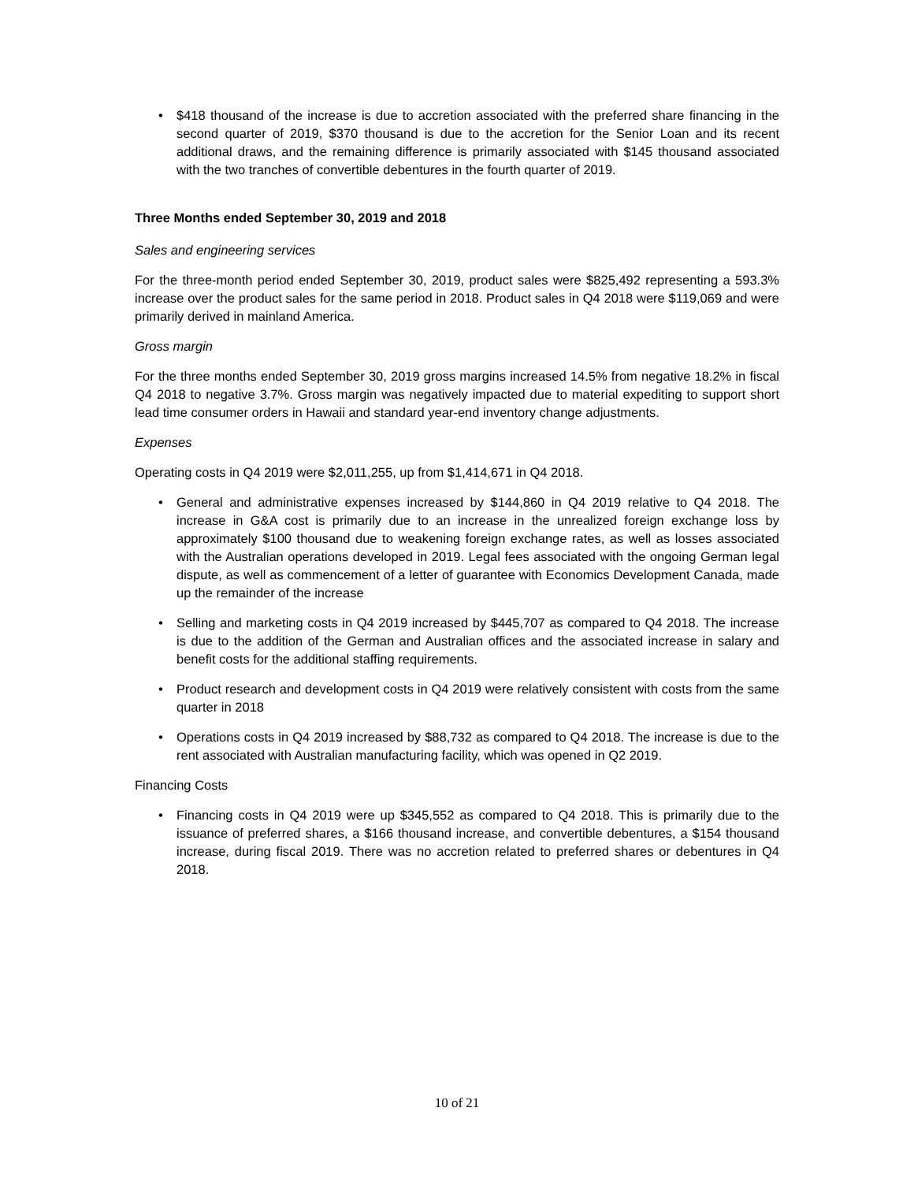• $418 thousand of the increase is due to accretion associated with the preferred share financing in the second quarter of 2019, $370 thousand is due to the accretion for the Senior Loan and its recent additional draws, and the remaining difference is primarily associated with $145 thousand associated with the two tranches of convertible debentures in the fourth quarter of 2019.
Three Months ended September 30, 2019 and 2018
Sales and engineering services
For the three-month period ended September 30, 2019, product sales were $825,492 representing a 593.3% increase over the product sales for the same period in 2018. Product sales in Q4 2018 were $119,069 and were primarily derived in mainland America.
Gross margin
For the three months ended September 30, 2019 gross margins increased 14.5% from negative 18.2% in fiscal Q4 2018 to negative 3.7%. Gross margin was negatively impacted due to material expediting to support short lead time consumer orders in Hawaii and standard year-end inventory change adjustments.
Expenses
Operating costs in Q4 2019 were $2,011,255, up from $1,414,671 in Q4 2018.
• General and administrative expenses increased by $144,860 in Q4 2019 relative to Q4 2018. The increase in G&A cost is primarily due to an increase in the unrealized foreign exchange loss by approximately $100 thousand due to weakening foreign exchange rates, as well as losses associated with the Australian operations developed in 2019. Legal fees associated with the ongoing German legal dispute, as well as commencement of a letter of guarantee with Economics Development Canada, made up the remainder of the increase
• Selling and marketing costs in Q4 2019 increased by $445,707 as compared to Q4 2018. The increase is due to the addition of the German and Australian offices and the associated increase in salary and benefit costs for the additional staffing requirements.
• Product research and development costs in Q4 2019 were relatively consistent with costs from the same quarter in 2018
• Operations costs in Q4 2019 increased by $88,732 as compared to Q4 2018. The increase is due to the rent associated with Australian manufacturing facility, which was opened in Q2 2019.
Financing Costs
• Financing costs in Q4 2019 were up $345,552 as compared to Q4 2018. This is primarily due to the issuance of preferred shares, a $166 thousand increase, and convertible debentures, a $154 thousand increase, during fiscal 2019. There was no accretion related to preferred shares or debentures in Q4 2018.
10 of 21